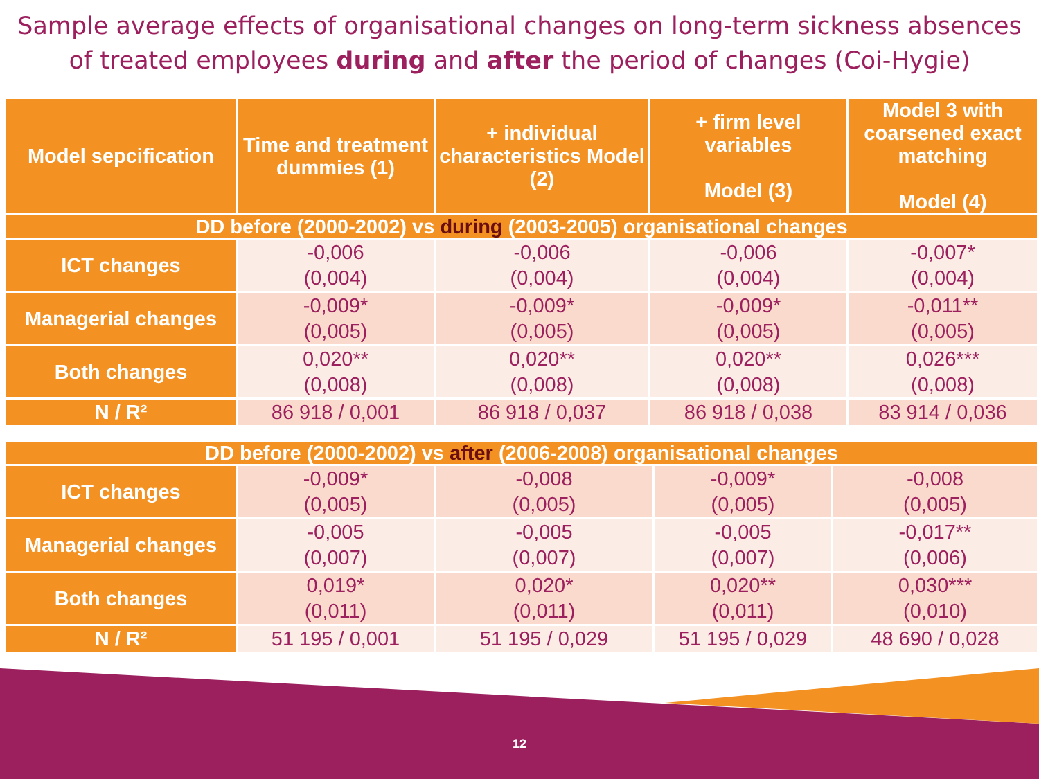Sample average effects of organisational changes on long-term sickness absences
of treated employees during and after the period of changes (Coi-Hygie)
| Model sepcification | Time and treatment dummies (1) | + individual characteristics Model (2) | + firm level variables Model (3) | Model 3 with coarsened exact matching Model (4) |
| --- | --- | --- | --- | --- |
| DD before (2000-2002) vs during (2003-2005) organisational changes | | | | |
| ICT changes | -0,006 (0,004) | -0,006 (0,004) | -0,006 (0,004) | -0,007* (0,004) |
| Managerial changes | -0,009* (0,005) | -0,009* (0,005) | -0,009* (0,005) | -0,011** (0,005) |
| Both changes | 0,020** (0,008) | 0,020** (0,008) | 0,020** (0,008) | 0,026*** (0,008) |
| N / R² | 86 918 / 0,001 | 86 918 / 0,037 | 86 918 / 0,038 | 83 914 / 0,036 |
| DD before (2000-2002) vs after (2006-2008) organisational changes | | | | |
| --- | --- | --- | --- | --- |
| ICT changes | -0,009* (0,005) | -0,008 (0,005) | -0,009* (0,005) | -0,008 (0,005) |
| Managerial changes | -0,005 (0,007) | -0,005 (0,007) | -0,005 (0,007) | -0,017** (0,006) |
| Both changes | 0,019* (0,011) | 0,020* (0,011) | 0,020** (0,011) | 0,030*** (0,010) |
| N / R² | 51 195 / 0,001 | 51 195 / 0,029 | 51 195 / 0,029 | 48 690 / 0,028 |
12